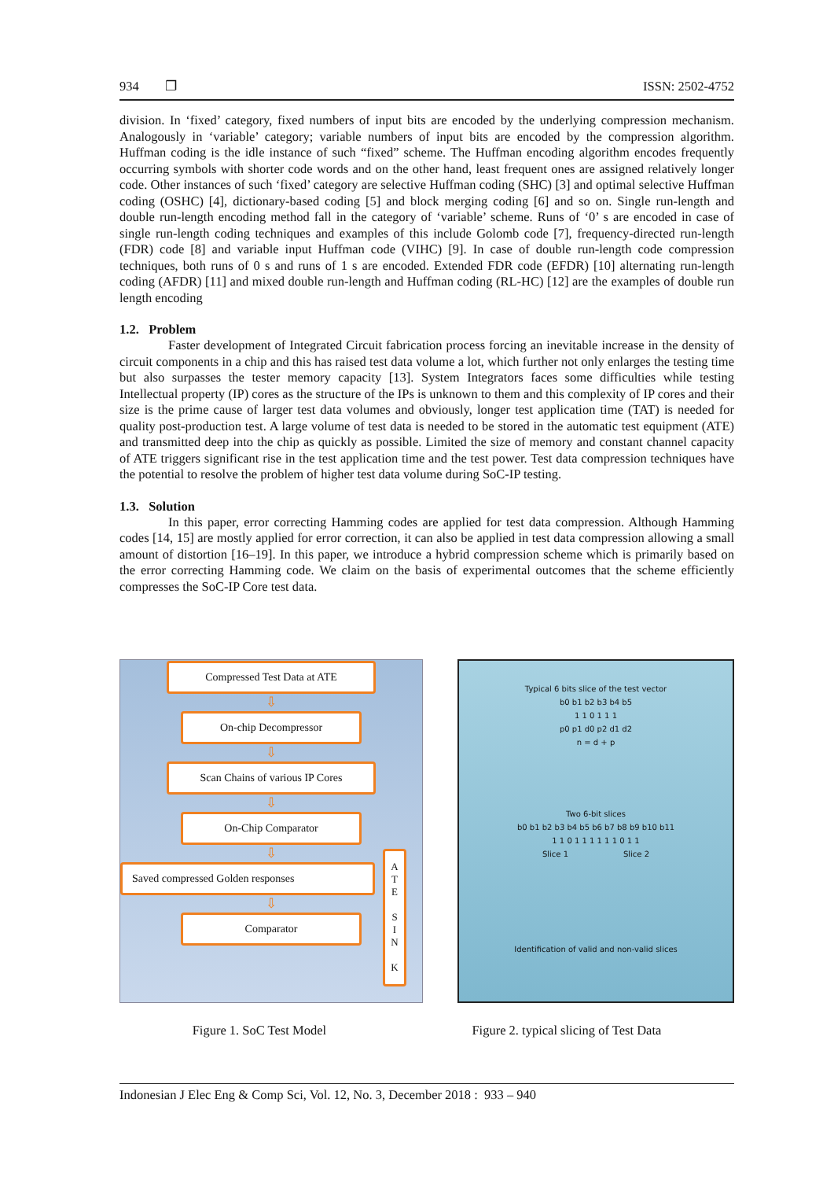934 ❐ ISSN: 2502-4752
division. In ‘fixed’ category, fixed numbers of input bits are encoded by the underlying compression mechanism. Analogously in ‘variable’ category; variable numbers of input bits are encoded by the compression algorithm. Huffman coding is the idle instance of such “fixed” scheme. The Huffman encoding algorithm encodes frequently occurring symbols with shorter code words and on the other hand, least frequent ones are assigned relatively longer code. Other instances of such ‘fixed’ category are selective Huffman coding (SHC) [3] and optimal selective Huffman coding (OSHC) [4], dictionary-based coding [5] and block merging coding [6] and so on. Single run-length and double run-length encoding method fall in the category of ‘variable’ scheme. Runs of ‘0’ s are encoded in case of single run-length coding techniques and examples of this include Golomb code [7], frequency-directed run-length (FDR) code [8] and variable input Huffman code (VIHC) [9]. In case of double run-length code compression techniques, both runs of 0 s and runs of 1 s are encoded. Extended FDR code (EFDR) [10] alternating run-length coding (AFDR) [11] and mixed double run-length and Huffman coding (RL-HC) [12] are the examples of double run length encoding
1.2. Problem
Faster development of Integrated Circuit fabrication process forcing an inevitable increase in the density of circuit components in a chip and this has raised test data volume a lot, which further not only enlarges the testing time but also surpasses the tester memory capacity [13]. System Integrators faces some difficulties while testing Intellectual property (IP) cores as the structure of the IPs is unknown to them and this complexity of IP cores and their size is the prime cause of larger test data volumes and obviously, longer test application time (TAT) is needed for quality post-production test. A large volume of test data is needed to be stored in the automatic test equipment (ATE) and transmitted deep into the chip as quickly as possible. Limited the size of memory and constant channel capacity of ATE triggers significant rise in the test application time and the test power. Test data compression techniques have the potential to resolve the problem of higher test data volume during SoC-IP testing.
1.3. Solution
In this paper, error correcting Hamming codes are applied for test data compression. Although Hamming codes [14, 15] are mostly applied for error correction, it can also be applied in test data compression allowing a small amount of distortion [16–19]. In this paper, we introduce a hybrid compression scheme which is primarily based on the error correcting Hamming code. We claim on the basis of experimental outcomes that the scheme efficiently compresses the SoC-IP Core test data.
Compressed Test Data at ATE
⇩
On-chip Decompressor
⇩
Scan Chains of various IP Cores
⇩
On-Chip Comparator
⇩
Saved compressed Golden responses
⇩
Comparator
A
T
E
S
I
N
K
Typical 6 bits slice of the test vector
b0 b1 b2 b3 b4 b5
1 1 0 1 1 1
p0 p1 d0 p2 d1 d2
n = d + p
Two 6-bit slices
b0 b1 b2 b3 b4 b5 b6 b7 b8 b9 b10 b11
1 1 0 1 1 1 1 1 1 0 1 1
Slice 1 Slice 2
Identification of valid and non-valid slices
Figure 1. SoC Test Model Figure 2. typical slicing of Test Data
Indonesian J Elec Eng & Comp Sci, Vol. 12, No. 3, December 2018 : 933 – 940